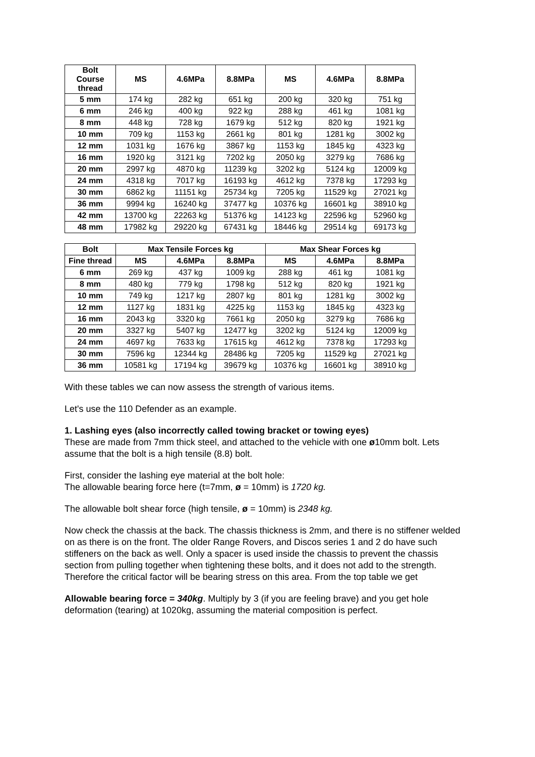| Bolt Course thread | MS | 4.6MPa | 8.8MPa | MS | 4.6MPa | 8.8MPa |
| --- | --- | --- | --- | --- | --- | --- |
| 5 mm | 174 kg | 282 kg | 651 kg | 200 kg | 320 kg | 751 kg |
| 6 mm | 246 kg | 400 kg | 922 kg | 288 kg | 461 kg | 1081 kg |
| 8 mm | 448 kg | 728 kg | 1679 kg | 512 kg | 820 kg | 1921 kg |
| 10 mm | 709 kg | 1153 kg | 2661 kg | 801 kg | 1281 kg | 3002 kg |
| 12 mm | 1031 kg | 1676 kg | 3867 kg | 1153 kg | 1845 kg | 4323 kg |
| 16 mm | 1920 kg | 3121 kg | 7202 kg | 2050 kg | 3279 kg | 7686 kg |
| 20 mm | 2997 kg | 4870 kg | 11239 kg | 3202 kg | 5124 kg | 12009 kg |
| 24 mm | 4318 kg | 7017 kg | 16193 kg | 4612 kg | 7378 kg | 17293 kg |
| 30 mm | 6862 kg | 11151 kg | 25734 kg | 7205 kg | 11529 kg | 27021 kg |
| 36 mm | 9994 kg | 16240 kg | 37477 kg | 10376 kg | 16601 kg | 38910 kg |
| 42 mm | 13700 kg | 22263 kg | 51376 kg | 14123 kg | 22596 kg | 52960 kg |
| 48 mm | 17982 kg | 29220 kg | 67431 kg | 18446 kg | 29514 kg | 69173 kg |
| Bolt | Max Tensile Forces kg | | | Max Shear Forces kg | | |
| --- | --- | --- | --- | --- | --- | --- |
| Fine thread | MS | 4.6MPa | 8.8MPa | MS | 4.6MPa | 8.8MPa |
| 6 mm | 269 kg | 437 kg | 1009 kg | 288 kg | 461 kg | 1081 kg |
| 8 mm | 480 kg | 779 kg | 1798 kg | 512 kg | 820 kg | 1921 kg |
| 10 mm | 749 kg | 1217 kg | 2807 kg | 801 kg | 1281 kg | 3002 kg |
| 12 mm | 1127 kg | 1831 kg | 4225 kg | 1153 kg | 1845 kg | 4323 kg |
| 16 mm | 2043 kg | 3320 kg | 7661 kg | 2050 kg | 3279 kg | 7686 kg |
| 20 mm | 3327 kg | 5407 kg | 12477 kg | 3202 kg | 5124 kg | 12009 kg |
| 24 mm | 4697 kg | 7633 kg | 17615 kg | 4612 kg | 7378 kg | 17293 kg |
| 30 mm | 7596 kg | 12344 kg | 28486 kg | 7205 kg | 11529 kg | 27021 kg |
| 36 mm | 10581 kg | 17194 kg | 39679 kg | 10376 kg | 16601 kg | 38910 kg |
With these tables we can now assess the strength of various items.
Let's use the 110 Defender as an example.
1. Lashing eyes (also incorrectly called towing bracket or towing eyes)
These are made from 7mm thick steel, and attached to the vehicle with one ø10mm bolt. Lets assume that the bolt is a high tensile (8.8) bolt.
First, consider the lashing eye material at the bolt hole:
The allowable bearing force here (t=7mm, ø = 10mm) is 1720 kg.
The allowable bolt shear force (high tensile, ø = 10mm) is 2348 kg.
Now check the chassis at the back. The chassis thickness is 2mm, and there is no stiffener welded on as there is on the front. The older Range Rovers, and Discos series 1 and 2 do have such stiffeners on the back as well. Only a spacer is used inside the chassis to prevent the chassis section from pulling together when tightening these bolts, and it does not add to the strength. Therefore the critical factor will be bearing stress on this area. From the top table we get
Allowable bearing force = 340kg. Multiply by 3 (if you are feeling brave) and you get hole deformation (tearing) at 1020kg, assuming the material composition is perfect.